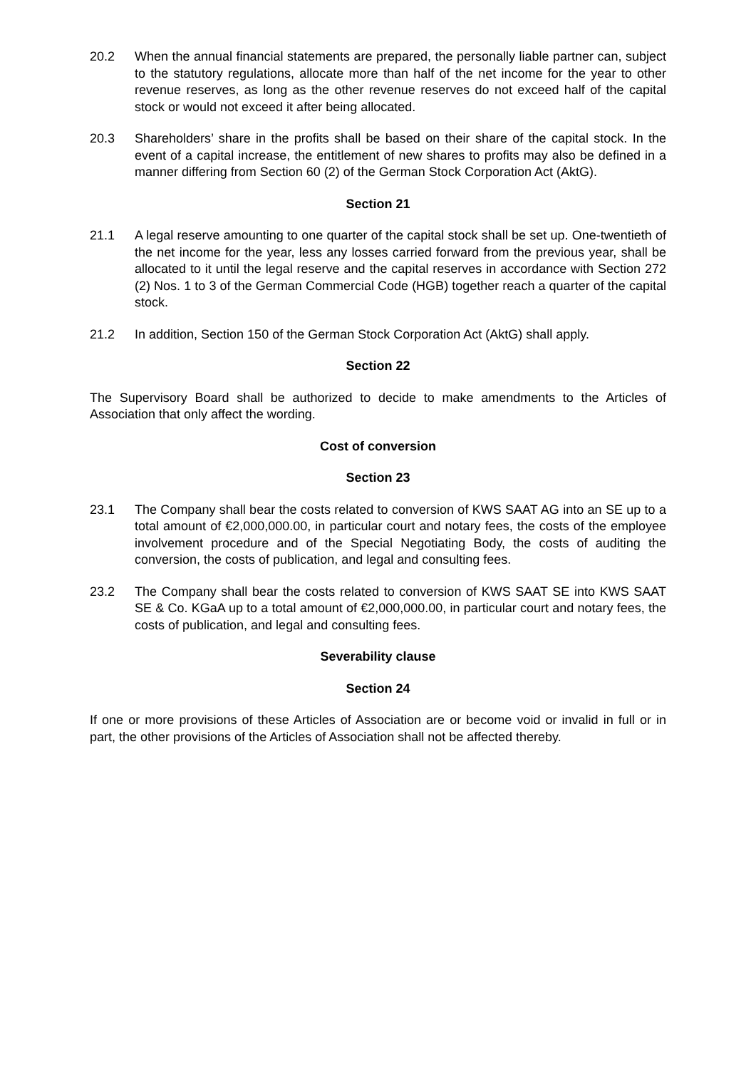20.2 When the annual financial statements are prepared, the personally liable partner can, subject to the statutory regulations, allocate more than half of the net income for the year to other revenue reserves, as long as the other revenue reserves do not exceed half of the capital stock or would not exceed it after being allocated.
20.3 Shareholders’ share in the profits shall be based on their share of the capital stock. In the event of a capital increase, the entitlement of new shares to profits may also be defined in a manner differing from Section 60 (2) of the German Stock Corporation Act (AktG).
Section 21
21.1 A legal reserve amounting to one quarter of the capital stock shall be set up. One-twentieth of the net income for the year, less any losses carried forward from the previous year, shall be allocated to it until the legal reserve and the capital reserves in accordance with Section 272 (2) Nos. 1 to 3 of the German Commercial Code (HGB) together reach a quarter of the capital stock.
21.2 In addition, Section 150 of the German Stock Corporation Act (AktG) shall apply.
Section 22
The Supervisory Board shall be authorized to decide to make amendments to the Articles of Association that only affect the wording.
Cost of conversion
Section 23
23.1 The Company shall bear the costs related to conversion of KWS SAAT AG into an SE up to a total amount of €2,000,000.00, in particular court and notary fees, the costs of the employee involvement procedure and of the Special Negotiating Body, the costs of auditing the conversion, the costs of publication, and legal and consulting fees.
23.2 The Company shall bear the costs related to conversion of KWS SAAT SE into KWS SAAT SE & Co. KGaA up to a total amount of €2,000,000.00, in particular court and notary fees, the costs of publication, and legal and consulting fees.
Severability clause
Section 24
If one or more provisions of these Articles of Association are or become void or invalid in full or in part, the other provisions of the Articles of Association shall not be affected thereby.